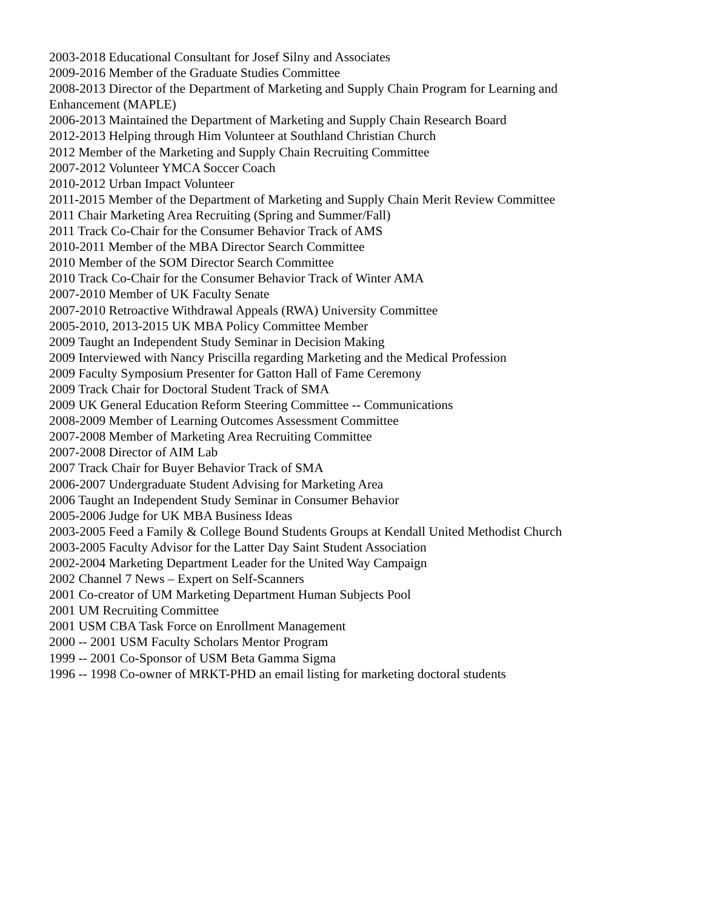2003-2018 Educational Consultant for Josef Silny and Associates
2009-2016 Member of the Graduate Studies Committee
2008-2013 Director of the Department of Marketing and Supply Chain Program for Learning and Enhancement (MAPLE)
2006-2013 Maintained the Department of Marketing and Supply Chain Research Board
2012-2013 Helping through Him Volunteer at Southland Christian Church
2012 Member of the Marketing and Supply Chain Recruiting Committee
2007-2012 Volunteer YMCA Soccer Coach
2010-2012 Urban Impact Volunteer
2011-2015 Member of the Department of Marketing and Supply Chain Merit Review Committee
2011 Chair Marketing Area Recruiting (Spring and Summer/Fall)
2011 Track Co-Chair for the Consumer Behavior Track of AMS
2010-2011 Member of the MBA Director Search Committee
2010 Member of the SOM Director Search Committee
2010 Track Co-Chair for the Consumer Behavior Track of Winter AMA
2007-2010 Member of UK Faculty Senate
2007-2010 Retroactive Withdrawal Appeals (RWA) University Committee
2005-2010, 2013-2015 UK MBA Policy Committee Member
2009 Taught an Independent Study Seminar in Decision Making
2009 Interviewed with Nancy Priscilla regarding Marketing and the Medical Profession
2009 Faculty Symposium Presenter for Gatton Hall of Fame Ceremony
2009 Track Chair for Doctoral Student Track of SMA
2009 UK General Education Reform Steering Committee -- Communications
2008-2009 Member of Learning Outcomes Assessment Committee
2007-2008 Member of Marketing Area Recruiting Committee
2007-2008 Director of AIM Lab
2007 Track Chair for Buyer Behavior Track of SMA
2006-2007 Undergraduate Student Advising for Marketing Area
2006 Taught an Independent Study Seminar in Consumer Behavior
2005-2006 Judge for UK MBA Business Ideas
2003-2005 Feed a Family & College Bound Students Groups at Kendall United Methodist Church
2003-2005 Faculty Advisor for the Latter Day Saint Student Association
2002-2004 Marketing Department Leader for the United Way Campaign
2002 Channel 7 News – Expert on Self-Scanners
2001 Co-creator of UM Marketing Department Human Subjects Pool
2001 UM Recruiting Committee
2001 USM CBA Task Force on Enrollment Management
2000 -- 2001 USM Faculty Scholars Mentor Program
1999 -- 2001 Co-Sponsor of USM Beta Gamma Sigma
1996 -- 1998 Co-owner of MRKT-PHD an email listing for marketing doctoral students